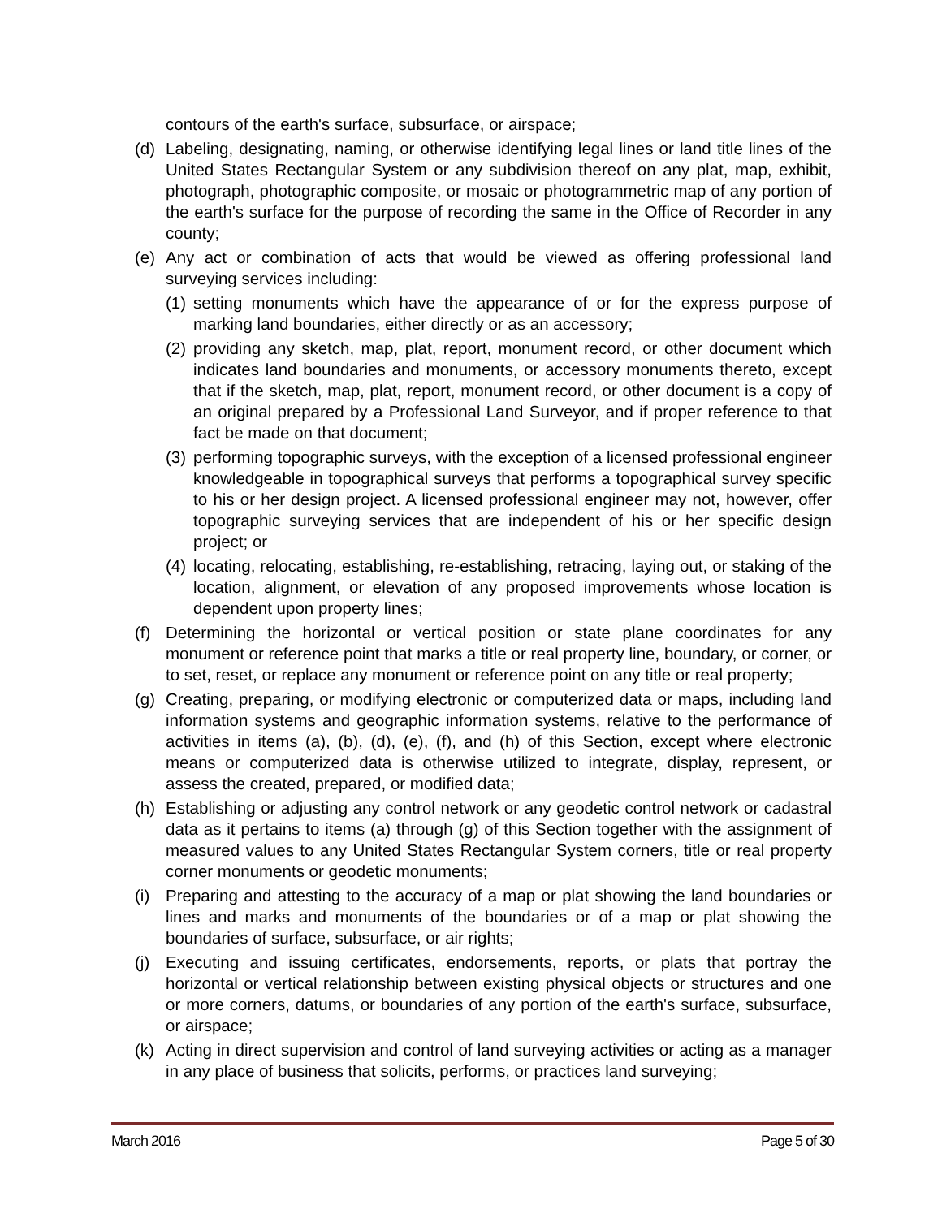contours of the earth's surface, subsurface, or airspace;
(d) Labeling, designating, naming, or otherwise identifying legal lines or land title lines of the United States Rectangular System or any subdivision thereof on any plat, map, exhibit, photograph, photographic composite, or mosaic or photogrammetric map of any portion of the earth's surface for the purpose of recording the same in the Office of Recorder in any county;
(e) Any act or combination of acts that would be viewed as offering professional land surveying services including:
(1) setting monuments which have the appearance of or for the express purpose of marking land boundaries, either directly or as an accessory;
(2) providing any sketch, map, plat, report, monument record, or other document which indicates land boundaries and monuments, or accessory monuments thereto, except that if the sketch, map, plat, report, monument record, or other document is a copy of an original prepared by a Professional Land Surveyor, and if proper reference to that fact be made on that document;
(3) performing topographic surveys, with the exception of a licensed professional engineer knowledgeable in topographical surveys that performs a topographical survey specific to his or her design project. A licensed professional engineer may not, however, offer topographic surveying services that are independent of his or her specific design project; or
(4) locating, relocating, establishing, re-establishing, retracing, laying out, or staking of the location, alignment, or elevation of any proposed improvements whose location is dependent upon property lines;
(f) Determining the horizontal or vertical position or state plane coordinates for any monument or reference point that marks a title or real property line, boundary, or corner, or to set, reset, or replace any monument or reference point on any title or real property;
(g) Creating, preparing, or modifying electronic or computerized data or maps, including land information systems and geographic information systems, relative to the performance of activities in items (a), (b), (d), (e), (f), and (h) of this Section, except where electronic means or computerized data is otherwise utilized to integrate, display, represent, or assess the created, prepared, or modified data;
(h) Establishing or adjusting any control network or any geodetic control network or cadastral data as it pertains to items (a) through (g) of this Section together with the assignment of measured values to any United States Rectangular System corners, title or real property corner monuments or geodetic monuments;
(i) Preparing and attesting to the accuracy of a map or plat showing the land boundaries or lines and marks and monuments of the boundaries or of a map or plat showing the boundaries of surface, subsurface, or air rights;
(j) Executing and issuing certificates, endorsements, reports, or plats that portray the horizontal or vertical relationship between existing physical objects or structures and one or more corners, datums, or boundaries of any portion of the earth's surface, subsurface, or airspace;
(k) Acting in direct supervision and control of land surveying activities or acting as a manager in any place of business that solicits, performs, or practices land surveying;
March 2016 Page 5 of 30